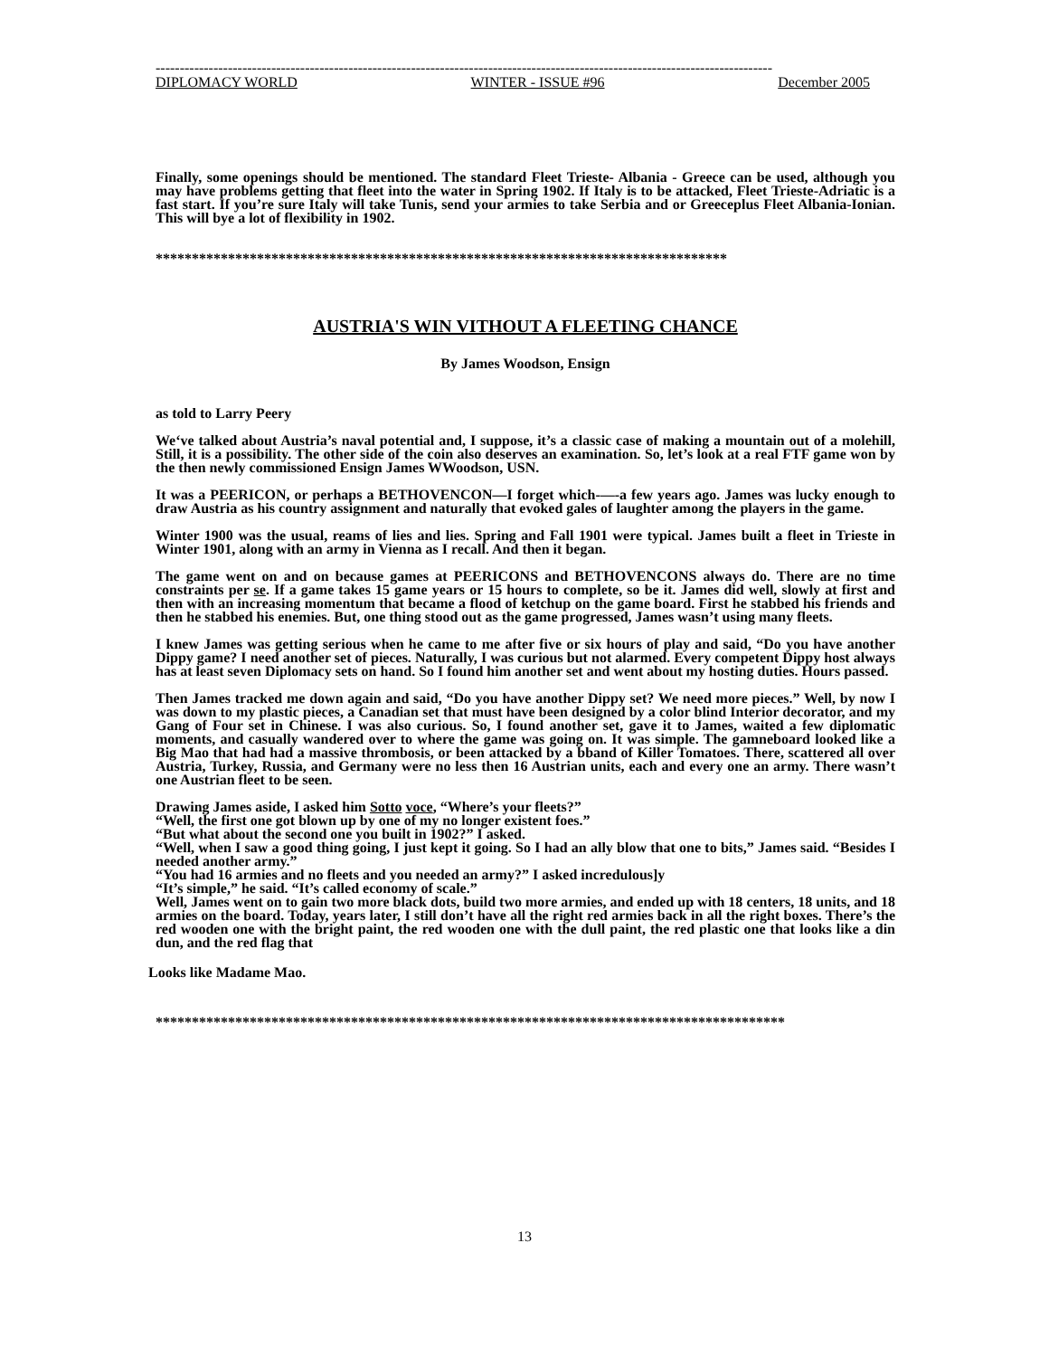--------------------------------------------------------------------------------------------------------------------------------
DIPLOMACY WORLD WINTER - ISSUE #96 December 2005
Finally, some openings should be mentioned. The standard Fleet Trieste- Albania - Greece can be used, although you may have problems getting that fleet into the water in Spring 1902. If Italy is to be attacked, Fleet Trieste-Adriatic is a fast start. If you’re sure Italy will take Tunis, send your armies to take Serbia and or Greeceplus Fleet Albania-Ionian. This will bye a lot of flexibility in 1902.
*******************************************************************************
AUSTRIA'S WIN VITHOUT A FLEETING CHANCE
By James Woodson, Ensign
as told to Larry Peery
We‘ve talked about Austria’s naval potential and, I suppose, it’s a classic case of making a mountain out of a molehill, Still, it is a possibility. The other side of the coin also deserves an examination. So, let’s look at a real FTF game won by the then newly commissioned Ensign James WWoodson, USN.
It was a PEERICON, or perhaps a BETHOVENCON—I forget which-—-a few years ago. James was lucky enough to draw Austria as his country assignment and naturally that evoked gales of laughter among the players in the game.
Winter 1900 was the usual, reams of lies and lies. Spring and Fall 1901 were typical. James built a fleet in Trieste in Winter 1901, along with an army in Vienna as I recall. And then it began.
The game went on and on because games at PEERICONS and BETHOVENCONS always do. There are no time constraints per se. If a game takes 15 game years or 15 hours to complete, so be it. James did well, slowly at first and then with an increasing momentum that became a flood of ketchup on the game board. First he stabbed his friends and then he stabbed his enemies. But, one thing stood out as the game progressed, James wasn’t using many fleets.
I knew James was getting serious when he came to me after five or six hours of play and said, “Do you have another Dippy game? I need another set of pieces. Naturally, I was curious but not alarmed. Every competent Dippy host always has at least seven Diplomacy sets on hand. So I found him another set and went about my hosting duties. Hours passed.
Then James tracked me down again and said, “Do you have another Dippy set? We need more pieces.” Well, by now I was down to my plastic pieces, a Canadian set that must have been designed by a color blind Interior decorator, and my Gang of Four set in Chinese. I was also curious. So, I found another set, gave it to James, waited a few diplomatic moments, and casually wandered over to where the game was going on. It was simple. The gamneboard looked like a Big Mao that had had a massive thrombosis, or been attacked by a bband of Killer Tomatoes. There, scattered all over Austria, Turkey, Russia, and Germany were no less then 16 Austrian units, each and every one an army. There wasn’t one Austrian fleet to be seen.
Drawing James aside, I asked him Sotto voce, “Where’s your fleets?”
“Well, the first one got blown up by one of my no longer existent foes.”
“But what about the second one you built in 1902?” I asked.
“Well, when I saw a good thing going, I just kept it going. So I had an ally blow that one to bits,” James said. “Besides I needed another army.”
“You had 16 armies and no fleets and you needed an army?” I asked incredulous]y
“It’s simple,” he said. “It’s called economy of scale.”
Well, James went on to gain two more black dots, build two more armies, and ended up with 18 centers, 18 units, and 18 armies on the board. Today, years later, I still don’t have all the right red armies back in all the right boxes. There’s the red wooden one with the bright paint, the red wooden one with the dull paint, the red plastic one that looks like a din dun, and the red flag that
Looks like Madame Mao.
***************************************************************************************
13